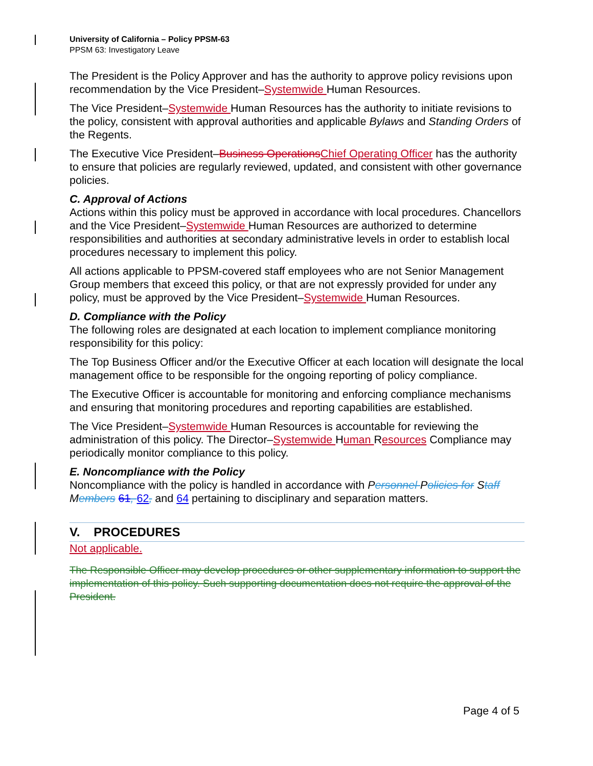University of California – Policy PPSM-63
PPSM 63: Investigatory Leave
The President is the Policy Approver and has the authority to approve policy revisions upon recommendation by the Vice President–Systemwide Human Resources.
The Vice President–Systemwide Human Resources has the authority to initiate revisions to the policy, consistent with approval authorities and applicable Bylaws and Standing Orders of the Regents.
The Executive Vice President–Business Operations Chief Operating Officer has the authority to ensure that policies are regularly reviewed, updated, and consistent with other governance policies.
C. Approval of Actions
Actions within this policy must be approved in accordance with local procedures. Chancellors and the Vice President–Systemwide Human Resources are authorized to determine responsibilities and authorities at secondary administrative levels in order to establish local procedures necessary to implement this policy.
All actions applicable to PPSM-covered staff employees who are not Senior Management Group members that exceed this policy, or that are not expressly provided for under any policy, must be approved by the Vice President–Systemwide Human Resources.
D. Compliance with the Policy
The following roles are designated at each location to implement compliance monitoring responsibility for this policy:
The Top Business Officer and/or the Executive Officer at each location will designate the local management office to be responsible for the ongoing reporting of policy compliance.
The Executive Officer is accountable for monitoring and enforcing compliance mechanisms and ensuring that monitoring procedures and reporting capabilities are established.
The Vice President–Systemwide Human Resources is accountable for reviewing the administration of this policy. The Director–Systemwide Human Resources Compliance may periodically monitor compliance to this policy.
E. Noncompliance with the Policy
Noncompliance with the policy is handled in accordance with Personnel Policies for Staff Members 61, 62, and 64 pertaining to disciplinary and separation matters.
V. PROCEDURES
Not applicable.
The Responsible Officer may develop procedures or other supplementary information to support the implementation of this policy. Such supporting documentation does not require the approval of the President.
Page 4 of 5